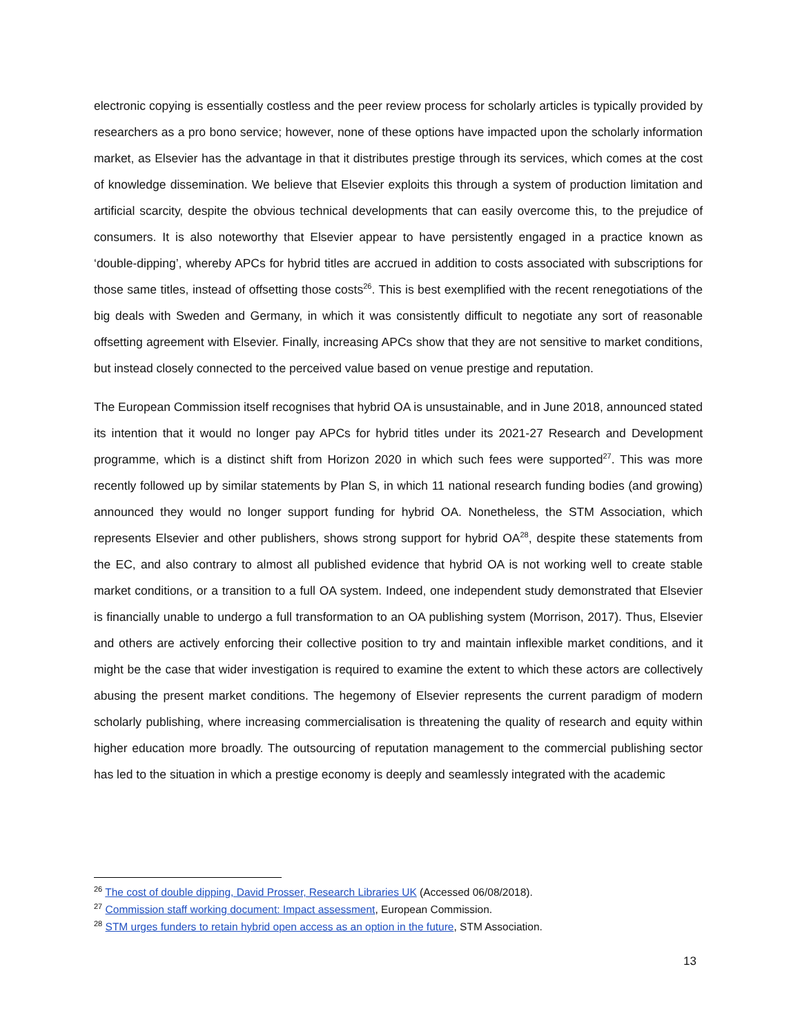electronic copying is essentially costless and the peer review process for scholarly articles is typically provided by researchers as a pro bono service; however, none of these options have impacted upon the scholarly information market, as Elsevier has the advantage in that it distributes prestige through its services, which comes at the cost of knowledge dissemination. We believe that Elsevier exploits this through a system of production limitation and artificial scarcity, despite the obvious technical developments that can easily overcome this, to the prejudice of consumers. It is also noteworthy that Elsevier appear to have persistently engaged in a practice known as ‘double-dipping’, whereby APCs for hybrid titles are accrued in addition to costs associated with subscriptions for those same titles, instead of offsetting those costs<sup>26</sup>. This is best exemplified with the recent renegotiations of the big deals with Sweden and Germany, in which it was consistently difficult to negotiate any sort of reasonable offsetting agreement with Elsevier. Finally, increasing APCs show that they are not sensitive to market conditions, but instead closely connected to the perceived value based on venue prestige and reputation.
The European Commission itself recognises that hybrid OA is unsustainable, and in June 2018, announced stated its intention that it would no longer pay APCs for hybrid titles under its 2021-27 Research and Development programme, which is a distinct shift from Horizon 2020 in which such fees were supported<sup>27</sup>. This was more recently followed up by similar statements by Plan S, in which 11 national research funding bodies (and growing) announced they would no longer support funding for hybrid OA. Nonetheless, the STM Association, which represents Elsevier and other publishers, shows strong support for hybrid OA<sup>28</sup>, despite these statements from the EC, and also contrary to almost all published evidence that hybrid OA is not working well to create stable market conditions, or a transition to a full OA system. Indeed, one independent study demonstrated that Elsevier is financially unable to undergo a full transformation to an OA publishing system (Morrison, 2017). Thus, Elsevier and others are actively enforcing their collective position to try and maintain inflexible market conditions, and it might be the case that wider investigation is required to examine the extent to which these actors are collectively abusing the present market conditions. The hegemony of Elsevier represents the current paradigm of modern scholarly publishing, where increasing commercialisation is threatening the quality of research and equity within higher education more broadly. The outsourcing of reputation management to the commercial publishing sector has led to the situation in which a prestige economy is deeply and seamlessly integrated with the academic
<sup>26</sup> The cost of double dipping, David Prosser, Research Libraries UK (Accessed 06/08/2018).
<sup>27</sup> Commission staff working document: Impact assessment, European Commission.
<sup>28</sup> STM urges funders to retain hybrid open access as an option in the future, STM Association.
13